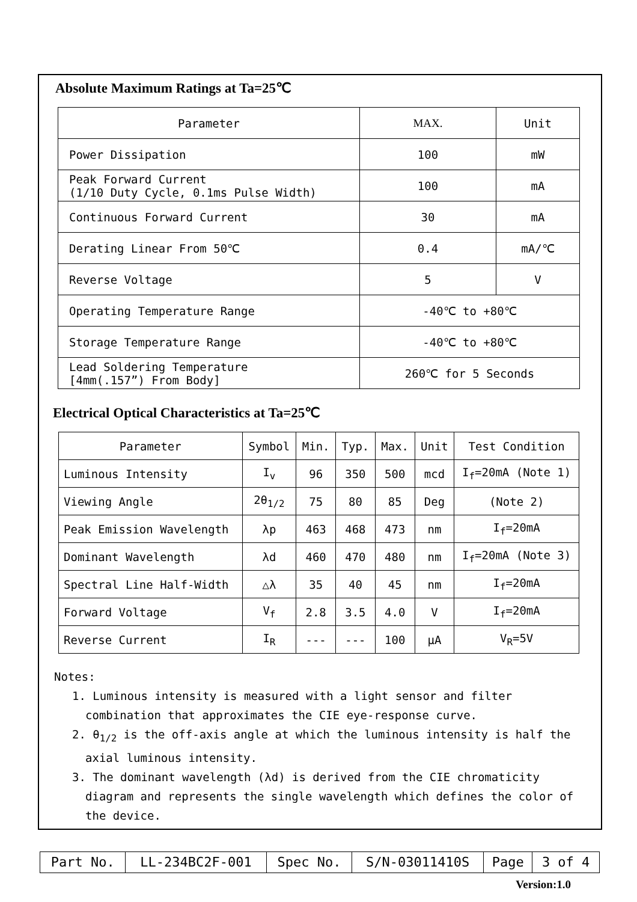Absolute Maximum Ratings at Ta=25℃
| Parameter | MAX. | Unit |
| --- | --- | --- |
| Power Dissipation | 100 | mW |
| Peak Forward Current (1/10 Duty Cycle, 0.1ms Pulse Width) | 100 | mA |
| Continuous Forward Current | 30 | mA |
| Derating Linear From 50℃ | 0.4 | mA/℃ |
| Reverse Voltage | 5 | V |
| Operating Temperature Range | -40℃ to +80℃ | |
| Storage Temperature Range | -40℃ to +80℃ | |
| Lead Soldering Temperature [4mm(.157”) From Body] | 260℃ for 5 Seconds | |
Electrical Optical Characteristics at Ta=25℃
| Parameter | Symbol | Min. | Typ. | Max. | Unit | Test Condition |
| --- | --- | --- | --- | --- | --- | --- |
| Luminous Intensity | I<sub>v</sub> | 96 | 350 | 500 | mcd | I<sub>f</sub>=20mA (Note 1) |
| Viewing Angle | 2θ<sub>1/2</sub> | 75 | 80 | 85 | Deg | (Note 2) |
| Peak Emission Wavelength | λp | 463 | 468 | 473 | nm | I<sub>f</sub>=20mA |
| Dominant Wavelength | λd | 460 | 470 | 480 | nm | I<sub>f</sub>=20mA (Note 3) |
| Spectral Line Half-Width | △λ | 35 | 40 | 45 | nm | I<sub>f</sub>=20mA |
| Forward Voltage | V<sub>f</sub> | 2.8 | 3.5 | 4.0 | V | I<sub>f</sub>=20mA |
| Reverse Current | I<sub>R</sub> | --- | --- | 100 | μA | V<sub>R</sub>=5V |
Notes:
1. Luminous intensity is measured with a light sensor and filter combination that approximates the CIE eye-response curve.
2. θ<sub>1/2</sub> is the off-axis angle at which the luminous intensity is half the axial luminous intensity.
3. The dominant wavelength (λd) is derived from the CIE chromaticity diagram and represents the single wavelength which defines the color of the device.
| Part No. | LL-234BC2F-001 | Spec No. | S/N-03011410S | Page | 3 of 4 |
Version:1.0